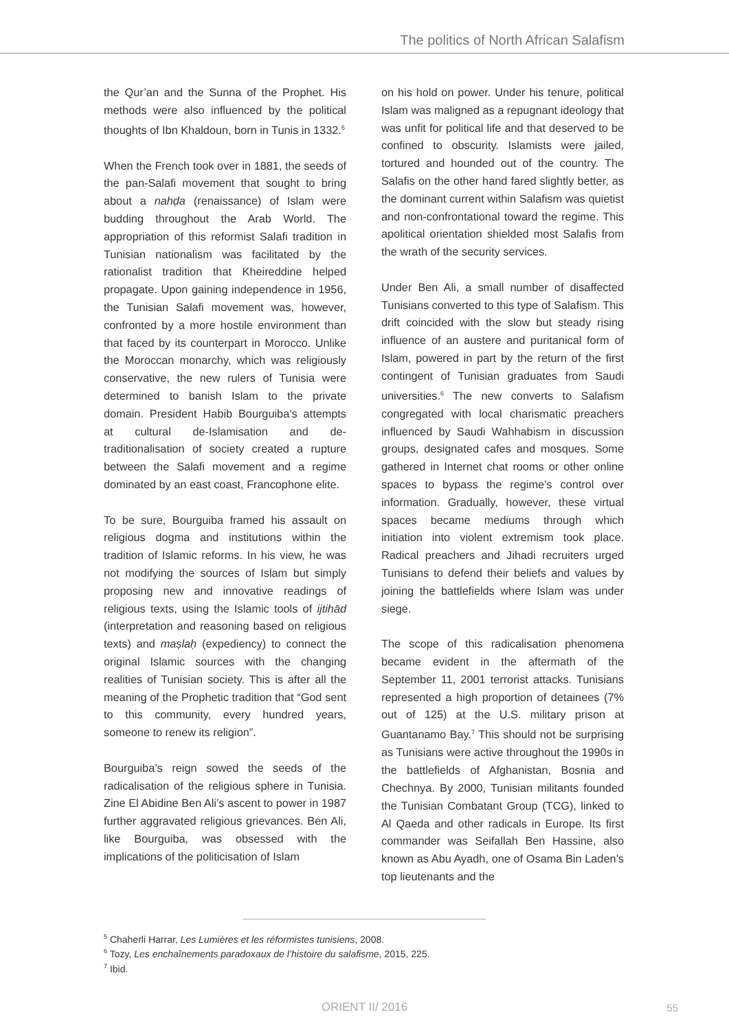The politics of North African Salafism
the Qur’an and the Sunna of the Prophet. His methods were also influenced by the political thoughts of Ibn Khaldoun, born in Tunis in 1332.<sup>5</sup>
When the French took over in 1881, the seeds of the pan-Salafi movement that sought to bring about a nahḍa (renaissance) of Islam were budding throughout the Arab World. The appropriation of this reformist Salafi tradition in Tunisian nationalism was facilitated by the rationalist tradition that Kheireddine helped propagate. Upon gaining independence in 1956, the Tunisian Salafi movement was, however, confronted by a more hostile environment than that faced by its counterpart in Morocco. Unlike the Moroccan monarchy, which was religiously conservative, the new rulers of Tunisia were determined to banish Islam to the private domain. President Habib Bourguiba’s attempts at cultural de-Islamisation and de-traditionalisation of society created a rupture between the Salafi movement and a regime dominated by an east coast, Francophone elite.
To be sure, Bourguiba framed his assault on religious dogma and institutions within the tradition of Islamic reforms. In his view, he was not modifying the sources of Islam but simply proposing new and innovative readings of religious texts, using the Islamic tools of ijtihād (interpretation and reasoning based on religious texts) and maṣlaḥ (expediency) to connect the original Islamic sources with the changing realities of Tunisian society. This is after all the meaning of the Prophetic tradition that “God sent to this community, every hundred years, someone to renew its religion”.
Bourguiba’s reign sowed the seeds of the radicalisation of the religious sphere in Tunisia. Zine El Abidine Ben Ali’s ascent to power in 1987 further aggravated religious grievances. Ben Ali, like Bourguiba, was obsessed with the implications of the politicisation of Islam
on his hold on power. Under his tenure, political Islam was maligned as a repugnant ideology that was unfit for political life and that deserved to be confined to obscurity. Islamists were jailed, tortured and hounded out of the country. The Salafis on the other hand fared slightly better, as the dominant current within Salafism was quietist and non-confrontational toward the regime. This apolitical orientation shielded most Salafis from the wrath of the security services.
Under Ben Ali, a small number of disaffected Tunisians converted to this type of Salafism. This drift coincided with the slow but steady rising influence of an austere and puritanical form of Islam, powered in part by the return of the first contingent of Tunisian graduates from Saudi universities.<sup>6</sup> The new converts to Salafism congregated with local charismatic preachers influenced by Saudi Wahhabism in discussion groups, designated cafes and mosques. Some gathered in Internet chat rooms or other online spaces to bypass the regime’s control over information. Gradually, however, these virtual spaces became mediums through which initiation into violent extremism took place. Radical preachers and Jihadi recruiters urged Tunisians to defend their beliefs and values by joining the battlefields where Islam was under siege.
The scope of this radicalisation phenomena became evident in the aftermath of the September 11, 2001 terrorist attacks. Tunisians represented a high proportion of detainees (7% out of 125) at the U.S. military prison at Guantanamo Bay.<sup>7</sup> This should not be surprising as Tunisians were active throughout the 1990s in the battlefields of Afghanistan, Bosnia and Chechnya. By 2000, Tunisian militants founded the Tunisian Combatant Group (TCG), linked to Al Qaeda and other radicals in Europe. Its first commander was Seifallah Ben Hassine, also known as Abu Ayadh, one of Osama Bin Laden’s top lieutenants and the
<sup>5</sup> Chaherli Harrar, Les Lumières et les réformistes tunisiens, 2008.
<sup>6</sup> Tozy, Les enchaînements paradoxaux de l’histoire du salafisme, 2015, 225.
<sup>7</sup> Ibid.
ORIENT II/ 2016
55